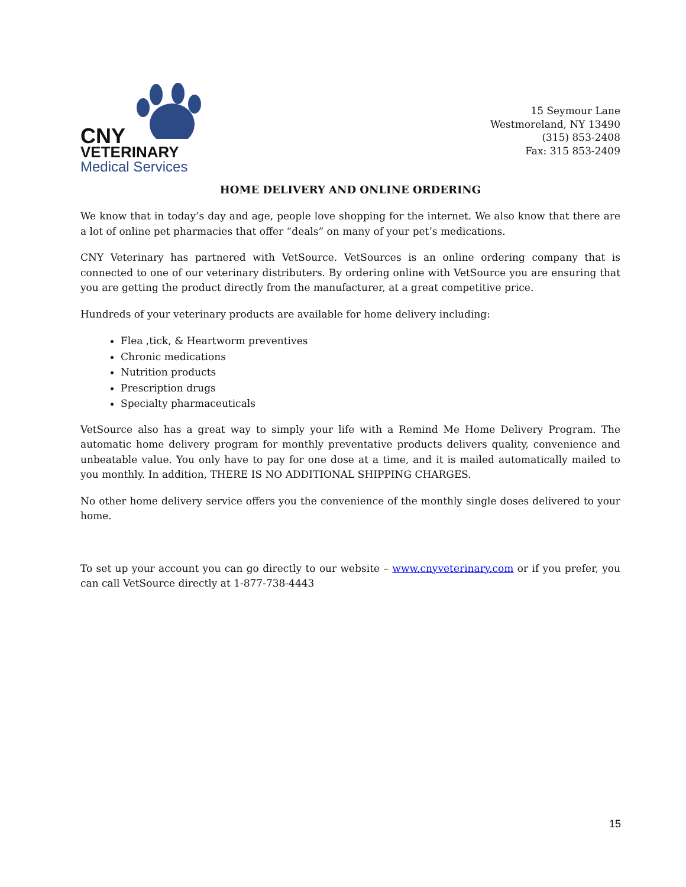CNY
VETERINARY
Medical Services
15 Seymour Lane
Westmoreland, NY 13490
(315) 853-2408
Fax: 315 853-2409
HOME DELIVERY AND ONLINE ORDERING
We know that in today’s day and age, people love shopping for the internet. We also know that there are a lot of online pet pharmacies that offer “deals” on many of your pet’s medications.
CNY Veterinary has partnered with VetSource. VetSources is an online ordering company that is connected to one of our veterinary distributers. By ordering online with VetSource you are ensuring that you are getting the product directly from the manufacturer, at a great competitive price.
Hundreds of your veterinary products are available for home delivery including:
Flea ,tick, & Heartworm preventives
Chronic medications
Nutrition products
Prescription drugs
Specialty pharmaceuticals
VetSource also has a great way to simply your life with a Remind Me Home Delivery Program. The automatic home delivery program for monthly preventative products delivers quality, convenience and unbeatable value. You only have to pay for one dose at a time, and it is mailed automatically mailed to you monthly. In addition, THERE IS NO ADDITIONAL SHIPPING CHARGES.
No other home delivery service offers you the convenience of the monthly single doses delivered to your home.
To set up your account you can go directly to our website – www.cnyveterinary.com or if you prefer, you can call VetSource directly at 1-877-738-4443
15